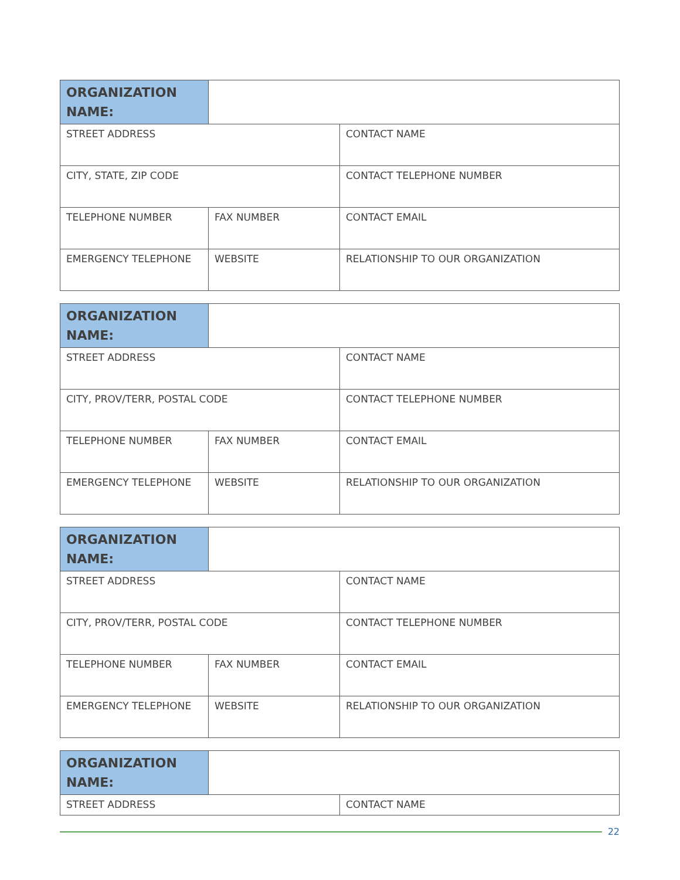| ORGANIZATION NAME: | | |
| STREET ADDRESS | | CONTACT NAME |
| CITY, STATE, ZIP CODE | | CONTACT TELEPHONE NUMBER |
| TELEPHONE NUMBER | FAX NUMBER | CONTACT EMAIL |
| EMERGENCY TELEPHONE | WEBSITE | RELATIONSHIP TO OUR ORGANIZATION |
| ORGANIZATION NAME: | | |
| STREET ADDRESS | | CONTACT NAME |
| CITY, PROV/TERR, POSTAL CODE | | CONTACT TELEPHONE NUMBER |
| TELEPHONE NUMBER | FAX NUMBER | CONTACT EMAIL |
| EMERGENCY TELEPHONE | WEBSITE | RELATIONSHIP TO OUR ORGANIZATION |
| ORGANIZATION NAME: | | |
| STREET ADDRESS | | CONTACT NAME |
| CITY, PROV/TERR, POSTAL CODE | | CONTACT TELEPHONE NUMBER |
| TELEPHONE NUMBER | FAX NUMBER | CONTACT EMAIL |
| EMERGENCY TELEPHONE | WEBSITE | RELATIONSHIP TO OUR ORGANIZATION |
| ORGANIZATION NAME: | | |
| STREET ADDRESS | | CONTACT NAME |
22